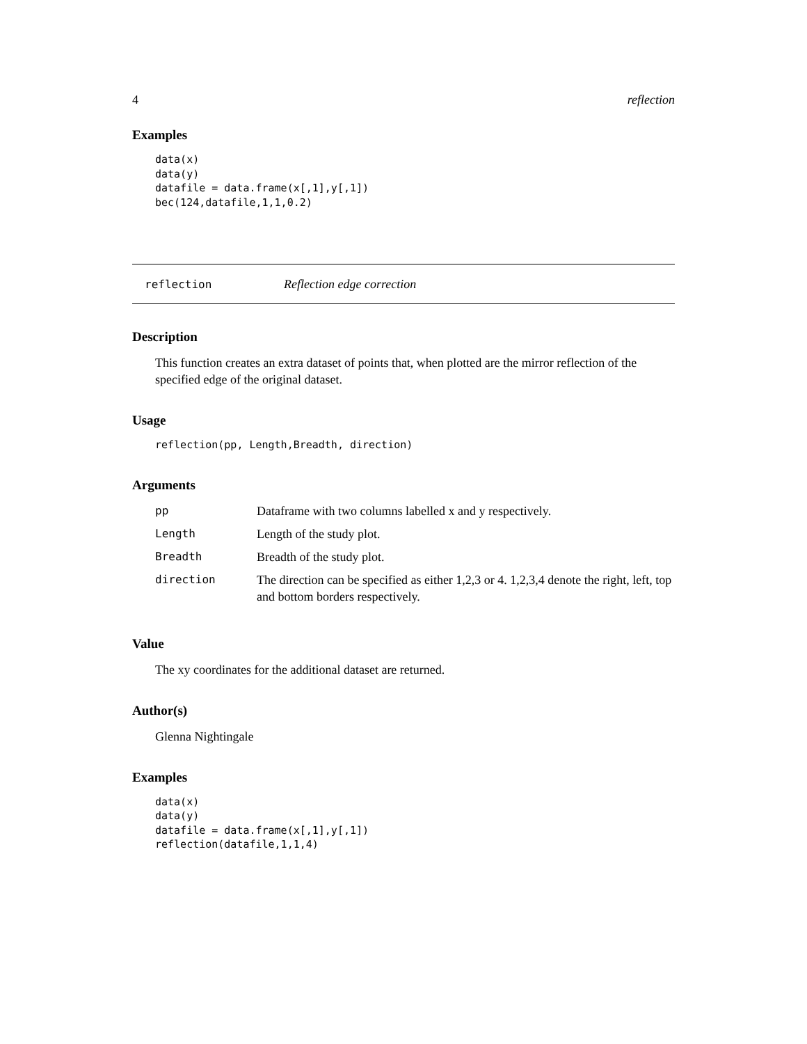4 reflection
Examples
data(x)
data(y)
datafile = data.frame(x[,1],y[,1])
bec(124,datafile,1,1,0.2)
reflection Reflection edge correction
Description
This function creates an extra dataset of points that, when plotted are the mirror reflection of the specified edge of the original dataset.
Usage
reflection(pp, Length,Breadth, direction)
Arguments
| pp | Dataframe with two columns labelled x and y respectively. |
| Length | Length of the study plot. |
| Breadth | Breadth of the study plot. |
| direction | The direction can be specified as either 1,2,3 or 4. 1,2,3,4 denote the right, left, top and bottom borders respectively. |
Value
The xy coordinates for the additional dataset are returned.
Author(s)
Glenna Nightingale
Examples
data(x)
data(y)
datafile = data.frame(x[,1],y[,1])
reflection(datafile,1,1,4)